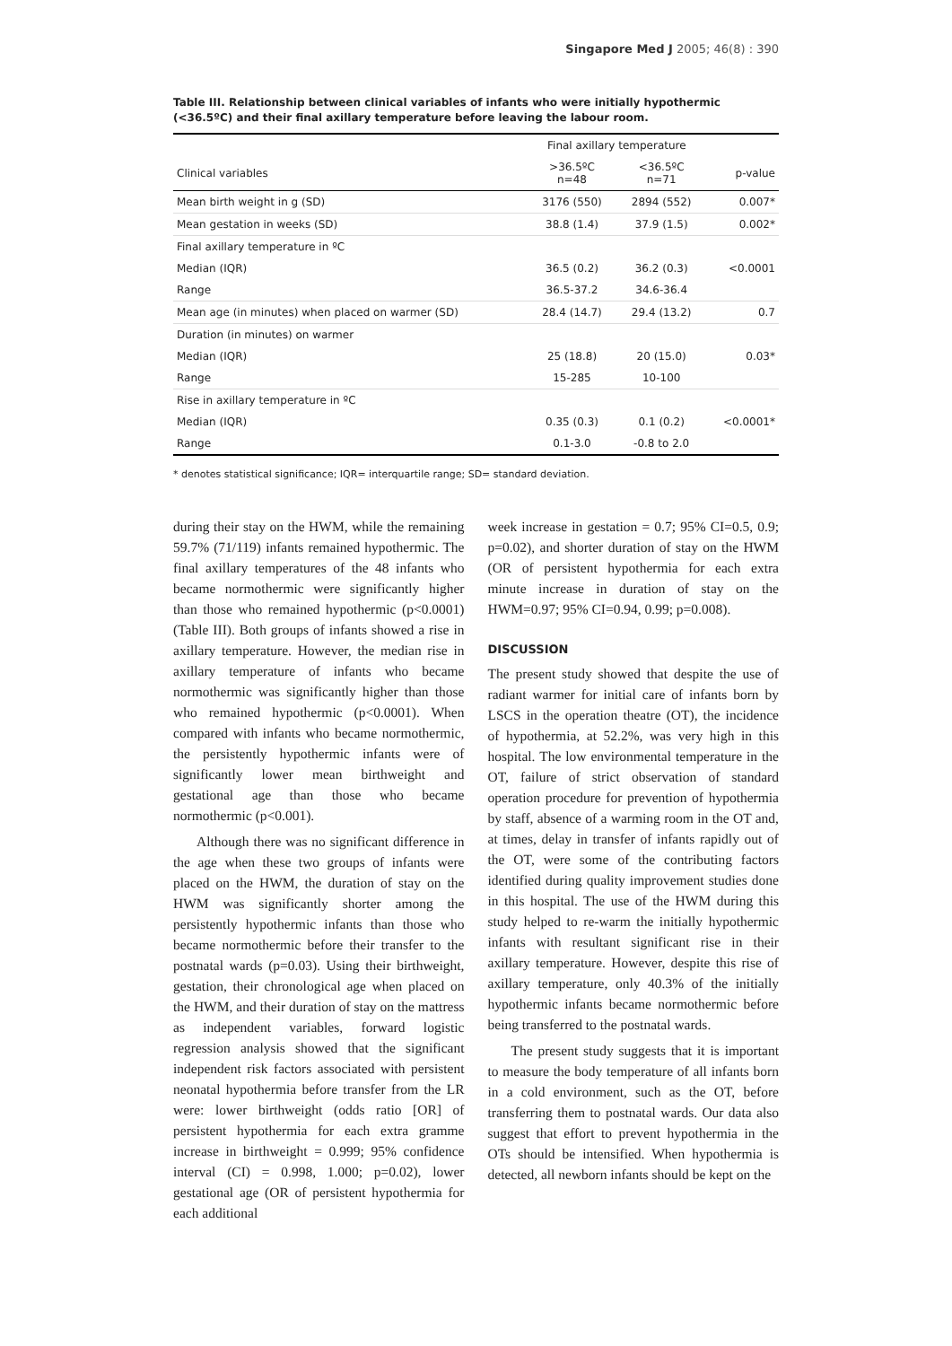Singapore Med J 2005; 46(8) : 390
Table III. Relationship between clinical variables of infants who were initially hypothermic (<36.5ºC) and their final axillary temperature before leaving the labour room.
| | Final axillary temperature | | |
| --- | --- | --- | --- |
| Clinical variables | >36.5ºC n=48 | <36.5ºC n=71 | p-value |
| Mean birth weight in g (SD) | 3176 (550) | 2894 (552) | 0.007* |
| Mean gestation in weeks (SD) | 38.8 (1.4) | 37.9 (1.5) | 0.002* |
| Final axillary temperature in ºC | | | |
| Median (IQR) | 36.5 (0.2) | 36.2 (0.3) | <0.0001 |
| Range | 36.5-37.2 | 34.6-36.4 | |
| Mean age (in minutes) when placed on warmer (SD) | 28.4 (14.7) | 29.4 (13.2) | 0.7 |
| Duration (in minutes) on warmer | | | |
| Median (IQR) | 25 (18.8) | 20 (15.0) | 0.03* |
| Range | 15-285 | 10-100 | |
| Rise in axillary temperature in ºC | | | |
| Median (IQR) | 0.35 (0.3) | 0.1 (0.2) | <0.0001* |
| Range | 0.1-3.0 | -0.8 to 2.0 | |
* denotes statistical significance; IQR= interquartile range; SD= standard deviation.
during their stay on the HWM, while the remaining 59.7% (71/119) infants remained hypothermic. The final axillary temperatures of the 48 infants who became normothermic were significantly higher than those who remained hypothermic (p<0.0001) (Table III). Both groups of infants showed a rise in axillary temperature. However, the median rise in axillary temperature of infants who became normothermic was significantly higher than those who remained hypothermic (p<0.0001). When compared with infants who became normothermic, the persistently hypothermic infants were of significantly lower mean birthweight and gestational age than those who became normothermic (p<0.001).
Although there was no significant difference in the age when these two groups of infants were placed on the HWM, the duration of stay on the HWM was significantly shorter among the persistently hypothermic infants than those who became normothermic before their transfer to the postnatal wards (p=0.03). Using their birthweight, gestation, their chronological age when placed on the HWM, and their duration of stay on the mattress as independent variables, forward logistic regression analysis showed that the significant independent risk factors associated with persistent neonatal hypothermia before transfer from the LR were: lower birthweight (odds ratio [OR] of persistent hypothermia for each extra gramme increase in birthweight = 0.999; 95% confidence interval (CI) = 0.998, 1.000; p=0.02), lower gestational age (OR of persistent hypothermia for each additional
week increase in gestation = 0.7; 95% CI=0.5, 0.9; p=0.02), and shorter duration of stay on the HWM (OR of persistent hypothermia for each extra minute increase in duration of stay on the HWM=0.97; 95% CI=0.94, 0.99; p=0.008).
DISCUSSION
The present study showed that despite the use of radiant warmer for initial care of infants born by LSCS in the operation theatre (OT), the incidence of hypothermia, at 52.2%, was very high in this hospital. The low environmental temperature in the OT, failure of strict observation of standard operation procedure for prevention of hypothermia by staff, absence of a warming room in the OT and, at times, delay in transfer of infants rapidly out of the OT, were some of the contributing factors identified during quality improvement studies done in this hospital. The use of the HWM during this study helped to re-warm the initially hypothermic infants with resultant significant rise in their axillary temperature. However, despite this rise of axillary temperature, only 40.3% of the initially hypothermic infants became normothermic before being transferred to the postnatal wards.
The present study suggests that it is important to measure the body temperature of all infants born in a cold environment, such as the OT, before transferring them to postnatal wards. Our data also suggest that effort to prevent hypothermia in the OTs should be intensified. When hypothermia is detected, all newborn infants should be kept on the